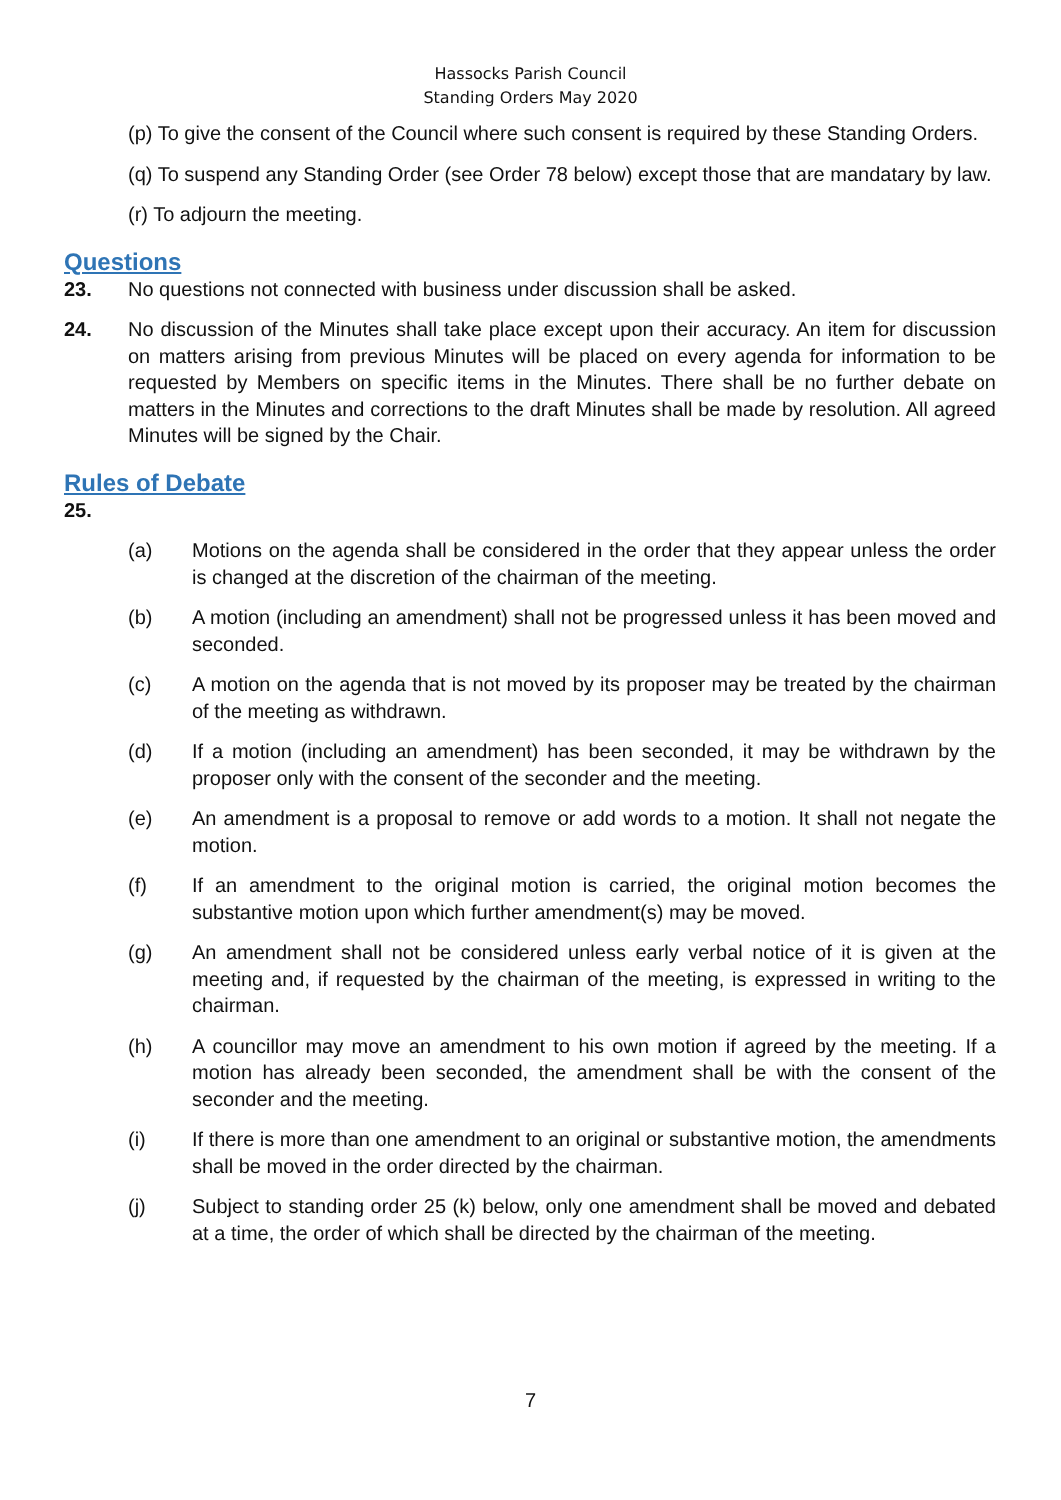Hassocks Parish Council
Standing Orders May 2020
(p) To give the consent of the Council where such consent is required by these Standing Orders.
(q) To suspend any Standing Order (see Order 78 below) except those that are mandatary by law.
(r) To adjourn the meeting.
Questions
23. No questions not connected with business under discussion shall be asked.
24. No discussion of the Minutes shall take place except upon their accuracy. An item for discussion on matters arising from previous Minutes will be placed on every agenda for information to be requested by Members on specific items in the Minutes. There shall be no further debate on matters in the Minutes and corrections to the draft Minutes shall be made by resolution. All agreed Minutes will be signed by the Chair.
Rules of Debate
25.
(a) Motions on the agenda shall be considered in the order that they appear unless the order is changed at the discretion of the chairman of the meeting.
(b) A motion (including an amendment) shall not be progressed unless it has been moved and seconded.
(c) A motion on the agenda that is not moved by its proposer may be treated by the chairman of the meeting as withdrawn.
(d) If a motion (including an amendment) has been seconded, it may be withdrawn by the proposer only with the consent of the seconder and the meeting.
(e) An amendment is a proposal to remove or add words to a motion. It shall not negate the motion.
(f) If an amendment to the original motion is carried, the original motion becomes the substantive motion upon which further amendment(s) may be moved.
(g) An amendment shall not be considered unless early verbal notice of it is given at the meeting and, if requested by the chairman of the meeting, is expressed in writing to the chairman.
(h) A councillor may move an amendment to his own motion if agreed by the meeting. If a motion has already been seconded, the amendment shall be with the consent of the seconder and the meeting.
(i) If there is more than one amendment to an original or substantive motion, the amendments shall be moved in the order directed by the chairman.
(j) Subject to standing order 25 (k) below, only one amendment shall be moved and debated at a time, the order of which shall be directed by the chairman of the meeting.
7